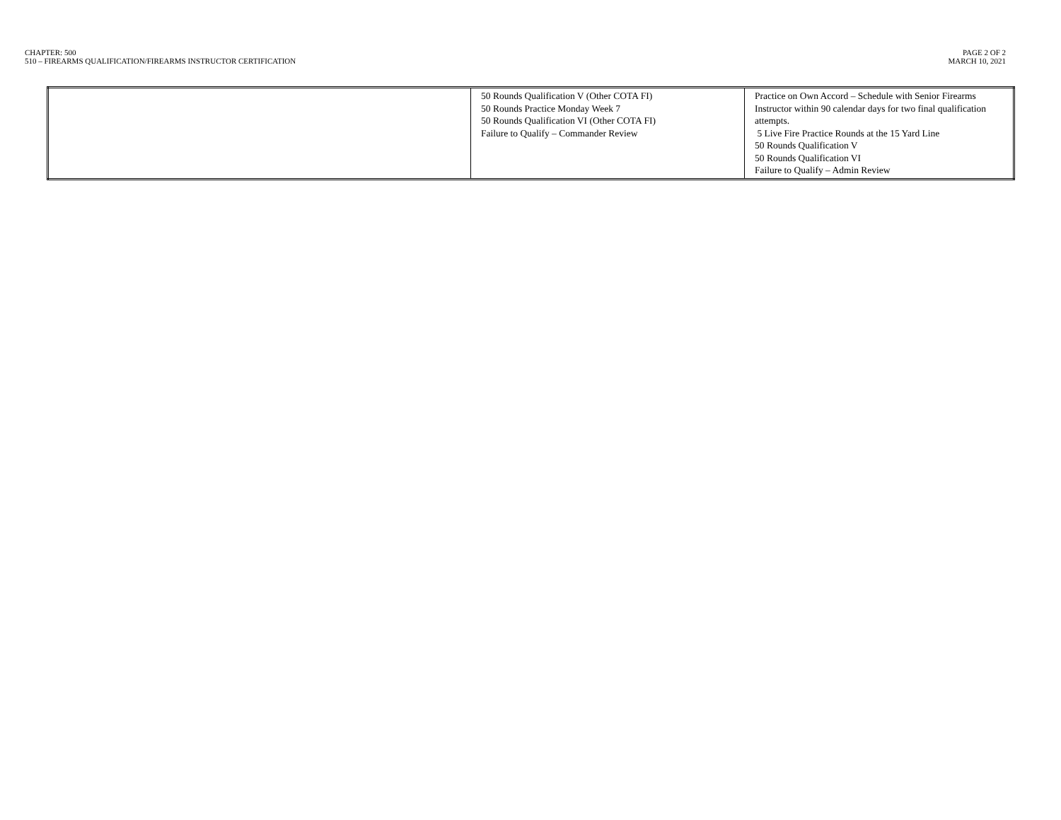CHAPTER: 500
510 – FIREARMS QUALIFICATION/FIREARMS INSTRUCTOR CERTIFICATION
PAGE 2 OF 2
MARCH 10, 2021
| | 50 Rounds Qualification V (Other COTA FI) 50 Rounds Practice Monday Week 7 50 Rounds Qualification VI (Other COTA FI) Failure to Qualify – Commander Review | Practice on Own Accord – Schedule with Senior Firearms Instructor within 90 calendar days for two final qualification attempts. 5 Live Fire Practice Rounds at the 15 Yard Line 50 Rounds Qualification V 50 Rounds Qualification VI Failure to Qualify – Admin Review |